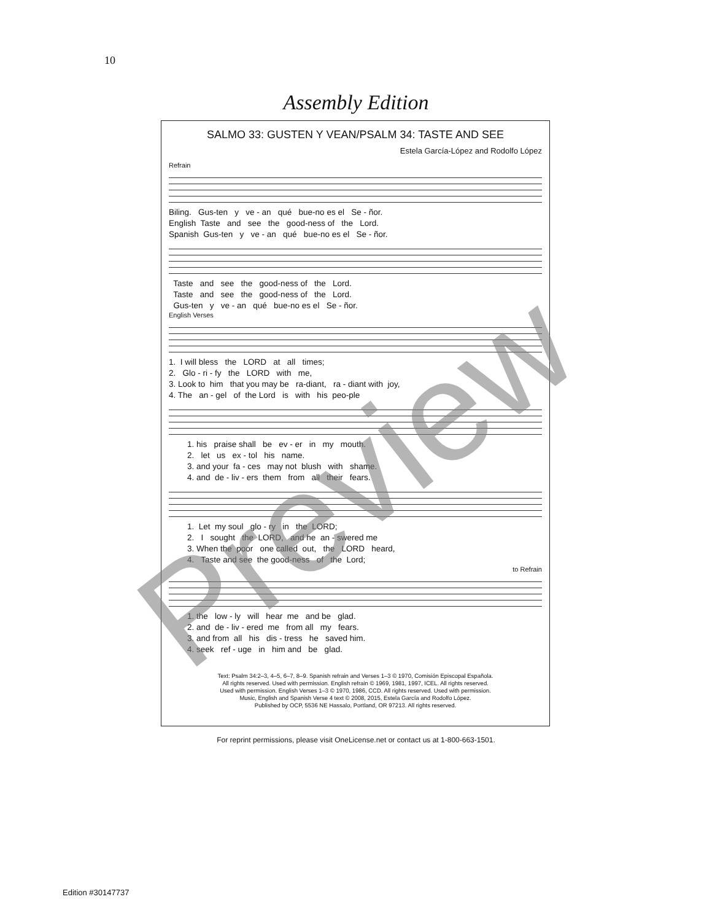10
Assembly Edition
SALMO 33: GUSTEN Y VEAN/PSALM 34: TASTE AND SEE
Estela García-López and Rodolfo López
Refrain
Biling. Gus-ten y ve - an qué bue-no es el Se - ñor. English Taste and see the good-ness of the Lord. Spanish Gus-ten y ve - an qué bue-no es el Se - ñor.
Taste and see the good-ness of the Lord. Taste and see the good-ness of the Lord. Gus-ten y ve - an qué bue-no es el Se - ñor.
English Verses
1. I will bless the LORD at all times; 2. Glo - ri - fy the LORD with me, 3. Look to him that you may be ra-diant, ra - diant with joy, 4. The an - gel of the Lord is with his peo-ple
1. his praise shall be ev - er in my mouth. 2. let us ex - tol his name. 3. and your fa - ces may not blush with shame. 4. and de - liv - ers them from all their fears.
1. Let my soul glo - ry in the LORD; 2. I sought the LORD, and he an - swered me 3. When the poor one called out, the LORD heard, 4. Taste and see the good-ness of the Lord;
to Refrain
1. the low - ly will hear me and be glad. 2. and de - liv - ered me from all my fears. 3. and from all his dis - tress he saved him. 4. seek ref - uge in him and be glad.
Text: Psalm 34:2–3, 4–5, 6–7, 8–9. Spanish refrain and Verses 1–3 © 1970, Comisión Episcopal Española.
All rights reserved. Used with permission. English refrain © 1969, 1981, 1997, ICEL. All rights reserved.
Used with permission. English Verses 1–3 © 1970, 1986, CCD. All rights reserved. Used with permission.
Music, English and Spanish Verse 4 text © 2008, 2015, Estela García and Rodolfo López.
Published by OCP, 5536 NE Hassalo, Portland, OR 97213. All rights reserved.
For reprint permissions, please visit OneLicense.net or contact us at 1-800-663-1501.
Edition #30147737
Preview